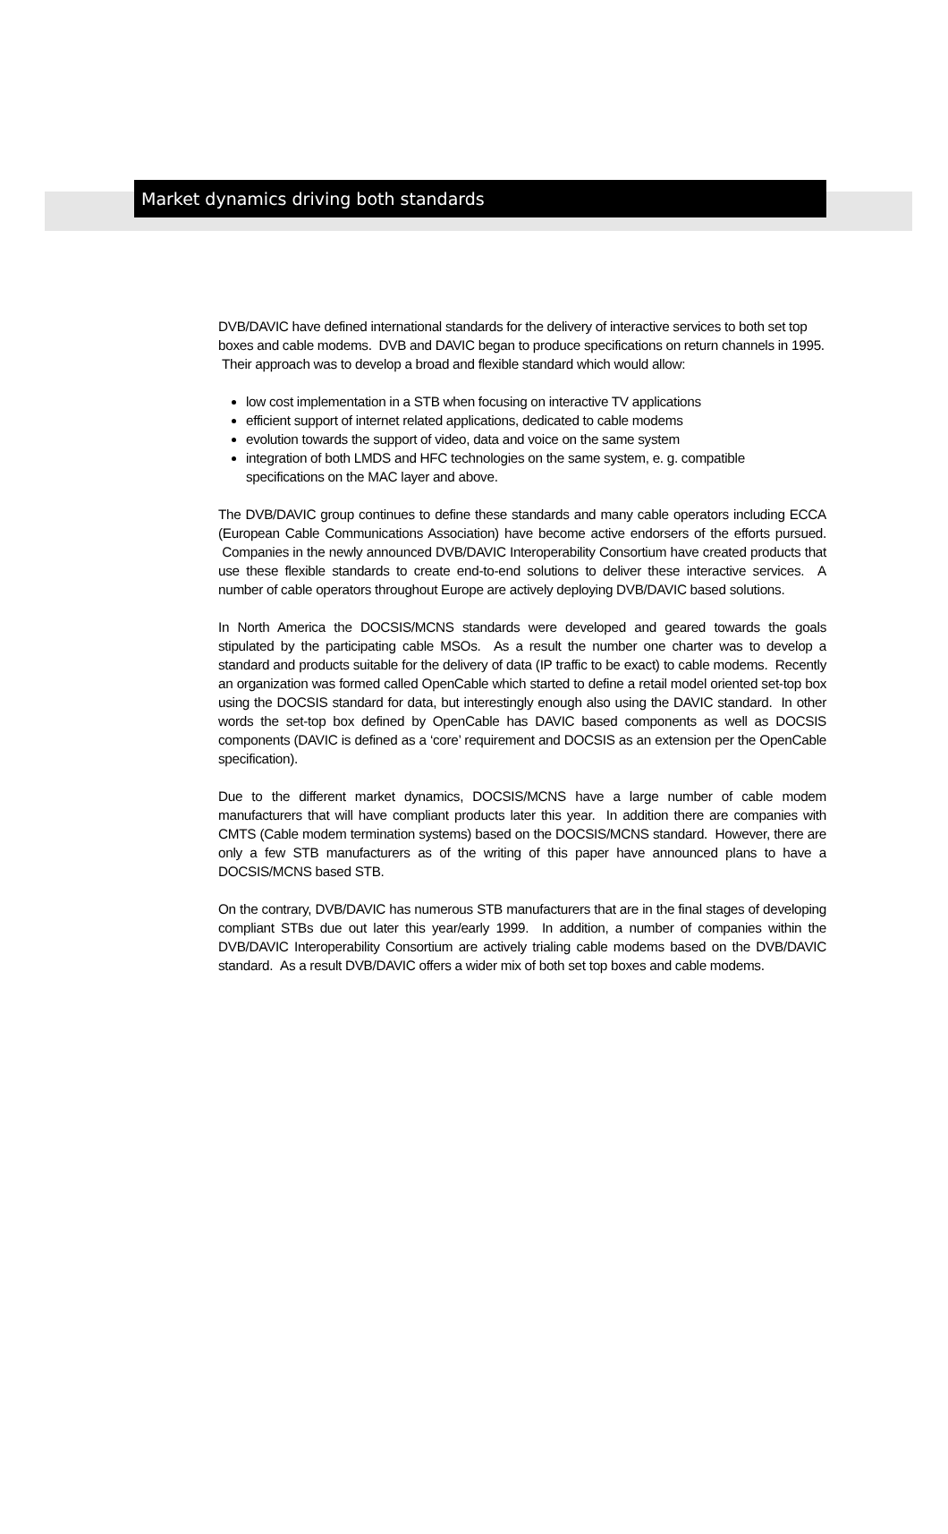Market dynamics driving both standards
DVB/DAVIC have defined international standards for the delivery of interactive services to both set top boxes and cable modems. DVB and DAVIC began to produce specifications on return channels in 1995. Their approach was to develop a broad and flexible standard which would allow:
low cost implementation in a STB when focusing on interactive TV applications
efficient support of internet related applications, dedicated to cable modems
evolution towards the support of video, data and voice on the same system
integration of both LMDS and HFC technologies on the same system, e. g. compatible specifications on the MAC layer and above.
The DVB/DAVIC group continues to define these standards and many cable operators including ECCA (European Cable Communications Association) have become active endorsers of the efforts pursued. Companies in the newly announced DVB/DAVIC Interoperability Consortium have created products that use these flexible standards to create end-to-end solutions to deliver these interactive services. A number of cable operators throughout Europe are actively deploying DVB/DAVIC based solutions.
In North America the DOCSIS/MCNS standards were developed and geared towards the goals stipulated by the participating cable MSOs. As a result the number one charter was to develop a standard and products suitable for the delivery of data (IP traffic to be exact) to cable modems. Recently an organization was formed called OpenCable which started to define a retail model oriented set-top box using the DOCSIS standard for data, but interestingly enough also using the DAVIC standard. In other words the set-top box defined by OpenCable has DAVIC based components as well as DOCSIS components (DAVIC is defined as a ‘core’ requirement and DOCSIS as an extension per the OpenCable specification).
Due to the different market dynamics, DOCSIS/MCNS have a large number of cable modem manufacturers that will have compliant products later this year. In addition there are companies with CMTS (Cable modem termination systems) based on the DOCSIS/MCNS standard. However, there are only a few STB manufacturers as of the writing of this paper have announced plans to have a DOCSIS/MCNS based STB.
On the contrary, DVB/DAVIC has numerous STB manufacturers that are in the final stages of developing compliant STBs due out later this year/early 1999. In addition, a number of companies within the DVB/DAVIC Interoperability Consortium are actively trialing cable modems based on the DVB/DAVIC standard. As a result DVB/DAVIC offers a wider mix of both set top boxes and cable modems.